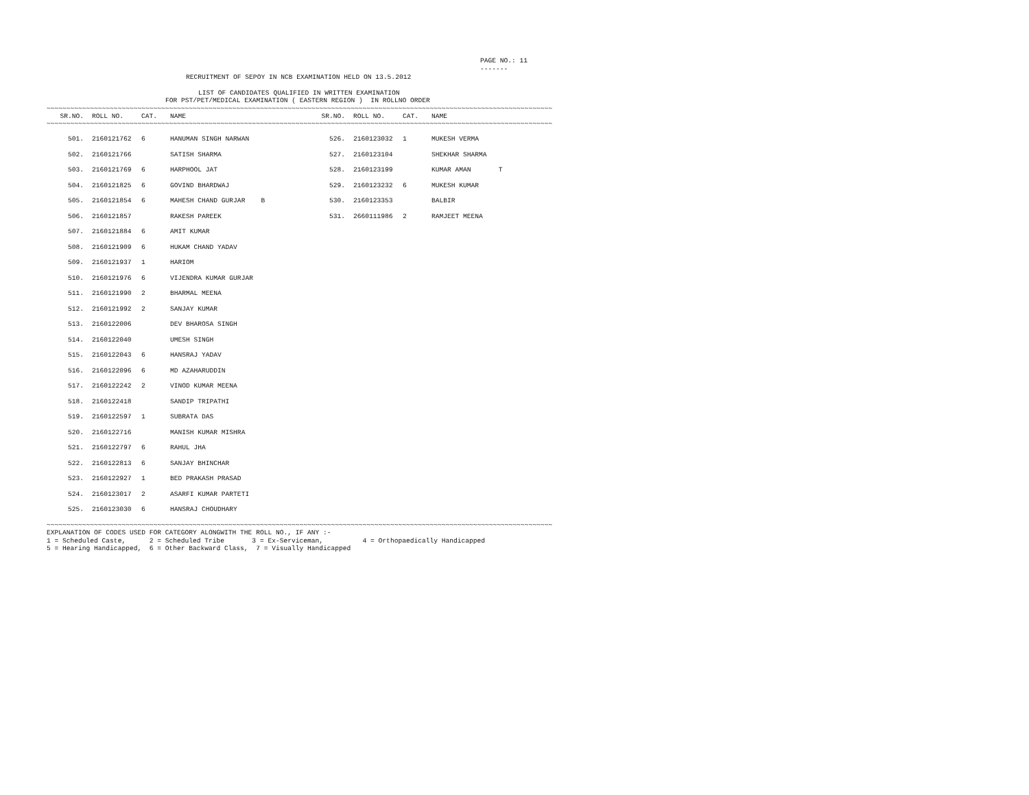PAGE NO.: 11
-------
RECRUITMENT OF SEPOY IN NCB EXAMINATION HELD ON 13.5.2012
LIST OF CANDIDATES QUALIFIED IN WRITTEN EXAMINATION
FOR PST/PET/MEDICAL EXAMINATION ( EASTERN REGION ) IN ROLLNO ORDER
~~~~~~~~~~~~~~~~~~~~~~~~~~~~~~~~~~~~~~~~~~~~~~~~~~~~~~~~~~~~~~~~~~~~~~~~~~~~~~~~~~~~~~~~~~~~~~~~~~~~~~~~~~~~~~~~~~~~~~~~~~~~~~~~
| SR.NO. | ROLL NO. | CAT. | NAME | SR.NO. | ROLL NO. | CAT. | NAME |
| --- | --- | --- | --- | --- | --- | --- | --- |
~~~~~~~~~~~~~~~~~~~~~~~~~~~~~~~~~~~~~~~~~~~~~~~~~~~~~~~~~~~~~~~~~~~~~~~~~~~~~~~~~~~~~~~~~~~~~~~~~~~~~~~~~~~~~~~~~~~~~~~~~~~~~~~~
| 501. | 2160121762 | 6 | HANUMAN SINGH NARWAN | 526. | 2160123032 | 1 | MUKESH VERMA |
| 502. | 2160121766 | | SATISH SHARMA | 527. | 2160123104 | | SHEKHAR SHARMA |
| 503. | 2160121769 | 6 | HARPHOOL JAT | 528. | 2160123199 | | KUMAR AMAN T |
| 504. | 2160121825 | 6 | GOVIND BHARDWAJ | 529. | 2160123232 | 6 | MUKESH KUMAR |
| 505. | 2160121854 | 6 | MAHESH CHAND GURJAR B | 530. | 2160123353 | | BALBIR |
| 506. | 2160121857 | | RAKESH PAREEK | 531. | 2660111986 | 2 | RAMJEET MEENA |
| 507. | 2160121884 | 6 | AMIT KUMAR | | | | |
| 508. | 2160121909 | 6 | HUKAM CHAND YADAV | | | | |
| 509. | 2160121937 | 1 | HARIOM | | | | |
| 510. | 2160121976 | 6 | VIJENDRA KUMAR GURJAR | | | | |
| 511. | 2160121990 | 2 | BHARMAL MEENA | | | | |
| 512. | 2160121992 | 2 | SANJAY KUMAR | | | | |
| 513. | 2160122006 | | DEV BHAROSA SINGH | | | | |
| 514. | 2160122040 | | UMESH SINGH | | | | |
| 515. | 2160122043 | 6 | HANSRAJ YADAV | | | | |
| 516. | 2160122096 | 6 | MD AZAHARUDDIN | | | | |
| 517. | 2160122242 | 2 | VINOD KUMAR MEENA | | | | |
| 518. | 2160122418 | | SANDIP TRIPATHI | | | | |
| 519. | 2160122597 | 1 | SUBRATA DAS | | | | |
| 520. | 2160122716 | | MANISH KUMAR MISHRA | | | | |
| 521. | 2160122797 | 6 | RAHUL JHA | | | | |
| 522. | 2160122813 | 6 | SANJAY BHINCHAR | | | | |
| 523. | 2160122927 | 1 | BED PRAKASH PRASAD | | | | |
| 524. | 2160123017 | 2 | ASARFI KUMAR PARTETI | | | | |
| 525. | 2160123030 | 6 | HANSRAJ CHOUDHARY | | | | |
~~~~~~~~~~~~~~~~~~~~~~~~~~~~~~~~~~~~~~~~~~~~~~~~~~~~~~~~~~~~~~~~~~~~~~~~~~~~~~~~~~~~~~~~~~~~~~~~~~~~~~~~~~~~~~~~~~~~~~~~~~~~~~~~
EXPLANATION OF CODES USED FOR CATEGORY ALONGWITH THE ROLL NO., IF ANY :- 1 = Scheduled Caste, 2 = Scheduled Tribe 3 = Ex-Serviceman, 4 = Orthopaedically Handicapped 5 = Hearing Handicapped, 6 = Other Backward Class, 7 = Visually Handicapped